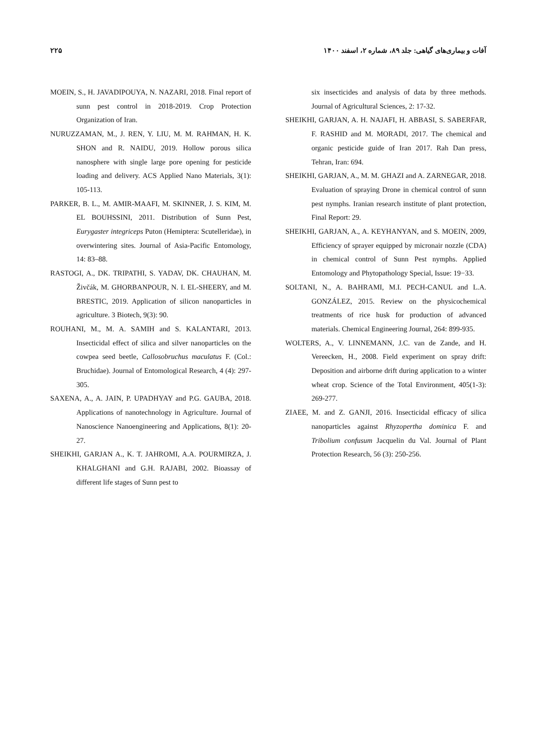۲۲۵ آفات و بیماری‌های گیاهی: جلد ۸۹، شماره ۲، اسفند ۱۴۰۰
MOEIN, S., H. JAVADIPOUYA, N. NAZARI, 2018. Final report of sunn pest control in 2018-2019. Crop Protection Organization of Iran.
NURUZZAMAN, M., J. REN, Y. LIU, M. M. RAHMAN, H. K. SHON and R. NAIDU, 2019. Hollow porous silica nanosphere with single large pore opening for pesticide loading and delivery. ACS Applied Nano Materials, 3(1): 105-113.
PARKER, B. L., M. AMIR-MAAFI, M. SKINNER, J. S. KIM, M. EL BOUHSSINI, 2011. Distribution of Sunn Pest, Eurygaster integriceps Puton (Hemiptera: Scutelleridae), in overwintering sites. Journal of Asia-Pacific Entomology, 14: 83–88.
RASTOGI, A., DK. TRIPATHI, S. YADAV, DK. CHAUHAN, M. Živčák, M. GHORBANPOUR, N. I. EL-SHEERY, and M. BRESTIC, 2019. Application of silicon nanoparticles in agriculture. 3 Biotech, 9(3): 90.
ROUHANI, M., M. A. SAMIH and S. KALANTARI, 2013. Insecticidal effect of silica and silver nanoparticles on the cowpea seed beetle, Callosobruchus maculatus F. (Col.: Bruchidae). Journal of Entomological Research, 4 (4): 297-305.
SAXENA, A., A. JAIN, P. UPADHYAY and P.G. GAUBA, 2018. Applications of nanotechnology in Agriculture. Journal of Nanoscience Nanoengineering and Applications, 8(1): 20-27.
SHEIKHI, GARJAN A., K. T. JAHROMI, A.A. POURMIRZA, J. KHALGHANI and G.H. RAJABI, 2002. Bioassay of different life stages of Sunn pest to
six insecticides and analysis of data by three methods. Journal of Agricultural Sciences, 2: 17-32.
SHEIKHI, GARJAN, A. H. NAJAFI, H. ABBASI, S. SABERFAR, F. RASHID and M. MORADI, 2017. The chemical and organic pesticide guide of Iran 2017. Rah Dan press, Tehran, Iran: 694.
SHEIKHI, GARJAN, A., M. M. GHAZI and A. ZARNEGAR, 2018. Evaluation of spraying Drone in chemical control of sunn pest nymphs. Iranian research institute of plant protection, Final Report: 29.
SHEIKHI, GARJAN, A., A. KEYHANYAN, and S. MOEIN, 2009, Efficiency of sprayer equipped by micronair nozzle (CDA) in chemical control of Sunn Pest nymphs. Applied Entomology and Phytopathology Special, Issue: 19−33.
SOLTANI, N., A. BAHRAMI, M.I. PECH-CANUL and L.A. GONZÁLEZ, 2015. Review on the physicochemical treatments of rice husk for production of advanced materials. Chemical Engineering Journal, 264: 899-935.
WOLTERS, A., V. LINNEMANN, J.C. van de Zande, and H. Vereecken, H., 2008. Field experiment on spray drift: Deposition and airborne drift during application to a winter wheat crop. Science of the Total Environment, 405(1-3): 269-277.
ZIAEE, M. and Z. GANJI, 2016. Insecticidal efficacy of silica nanoparticles against Rhyzopertha dominica F. and Tribolium confusum Jacquelin du Val. Journal of Plant Protection Research, 56 (3): 250-256.